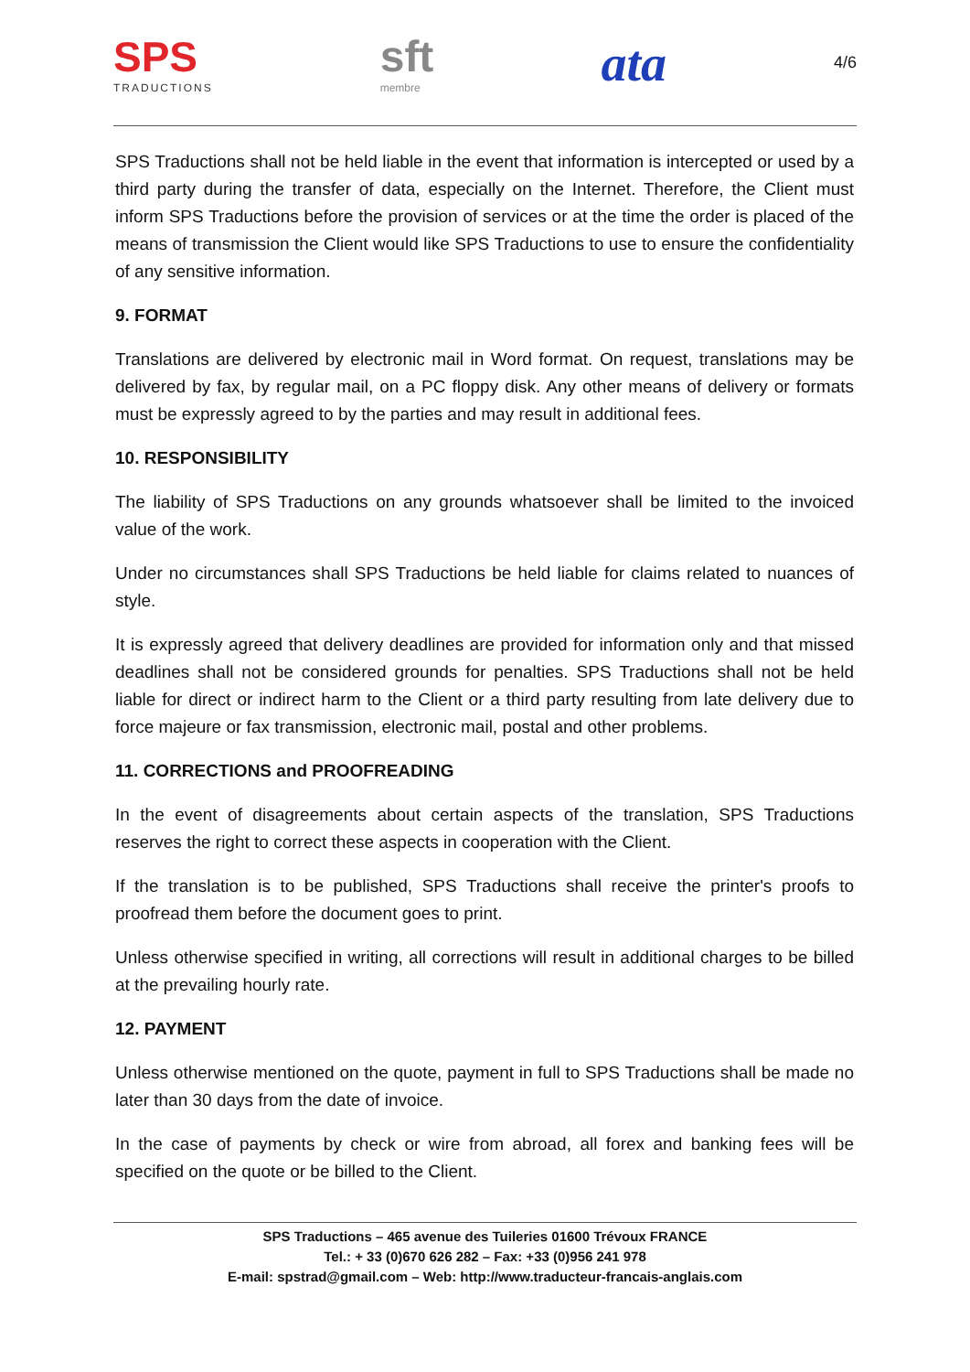SPS
TRADUCTIONS
sft
membre
ata
4/6
SPS Traductions shall not be held liable in the event that information is intercepted or used by a third party during the transfer of data, especially on the Internet. Therefore, the Client must inform SPS Traductions before the provision of services or at the time the order is placed of the means of transmission the Client would like SPS Traductions to use to ensure the confidentiality of any sensitive information.
9. FORMAT
Translations are delivered by electronic mail in Word format. On request, translations may be delivered by fax, by regular mail, on a PC floppy disk. Any other means of delivery or formats must be expressly agreed to by the parties and may result in additional fees.
10. RESPONSIBILITY
The liability of SPS Traductions on any grounds whatsoever shall be limited to the invoiced value of the work.
Under no circumstances shall SPS Traductions be held liable for claims related to nuances of style.
It is expressly agreed that delivery deadlines are provided for information only and that missed deadlines shall not be considered grounds for penalties. SPS Traductions shall not be held liable for direct or indirect harm to the Client or a third party resulting from late delivery due to force majeure or fax transmission, electronic mail, postal and other problems.
11. CORRECTIONS and PROOFREADING
In the event of disagreements about certain aspects of the translation, SPS Traductions reserves the right to correct these aspects in cooperation with the Client.
If the translation is to be published, SPS Traductions shall receive the printer's proofs to proofread them before the document goes to print.
Unless otherwise specified in writing, all corrections will result in additional charges to be billed at the prevailing hourly rate.
12. PAYMENT
Unless otherwise mentioned on the quote, payment in full to SPS Traductions shall be made no later than 30 days from the date of invoice.
In the case of payments by check or wire from abroad, all forex and banking fees will be specified on the quote or be billed to the Client.
SPS Traductions – 465 avenue des Tuileries 01600 Trévoux FRANCE
Tel.: + 33 (0)670 626 282 – Fax: +33 (0)956 241 978
E-mail: spstrad@gmail.com – Web: http://www.traducteur-francais-anglais.com